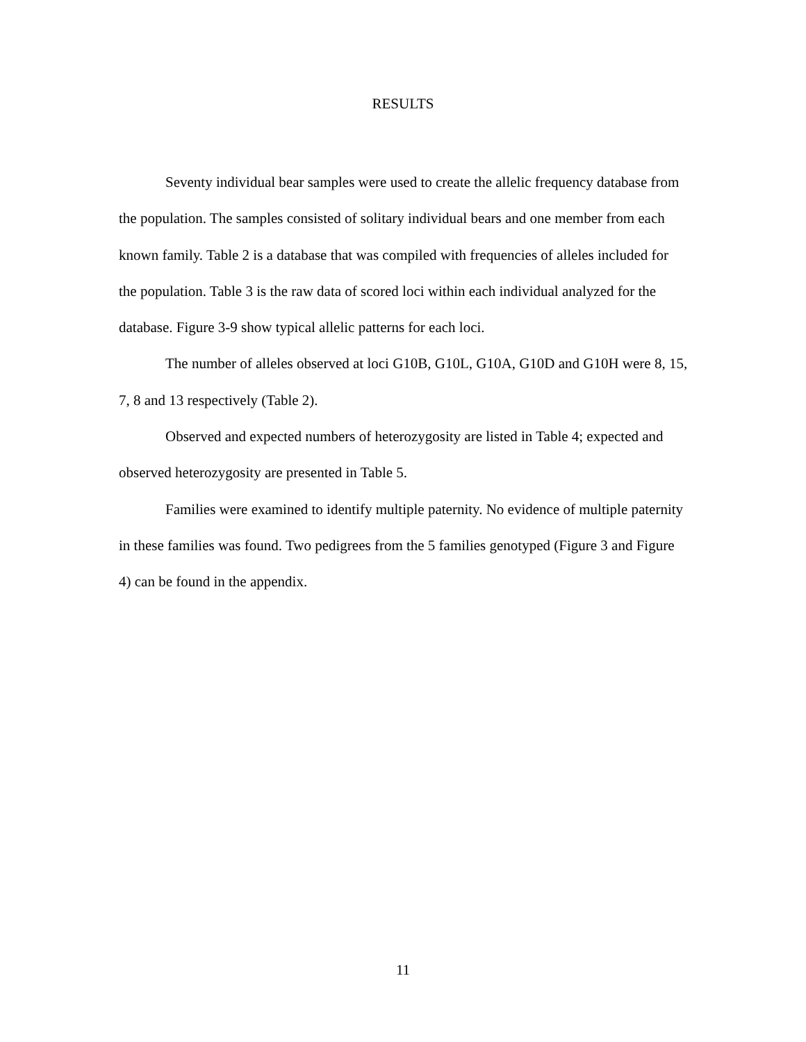RESULTS
Seventy individual bear samples were used to create the allelic frequency database from the population. The samples consisted of solitary individual bears and one member from each known family. Table 2 is a database that was compiled with frequencies of alleles included for the population. Table 3 is the raw data of scored loci within each individual analyzed for the database. Figure 3-9 show typical allelic patterns for each loci.
The number of alleles observed at loci G10B, G10L, G10A, G10D and G10H were 8, 15, 7, 8 and 13 respectively (Table 2).
Observed and expected numbers of heterozygosity are listed in Table 4; expected and observed heterozygosity are presented in Table 5.
Families were examined to identify multiple paternity. No evidence of multiple paternity in these families was found. Two pedigrees from the 5 families genotyped (Figure 3 and Figure 4) can be found in the appendix.
11